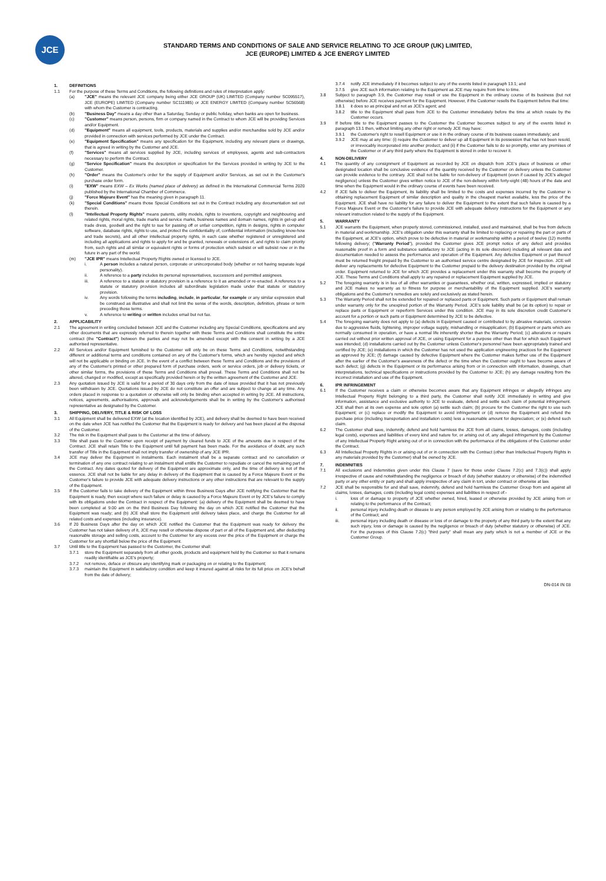JCE
STANDARD TERMS AND CONDITIONS OF SALE AND SERVICE RELATING TO JCE GROUP (UK) LIMITED,
JCE (EUROPE) LIMITED & JCE ENERGY LIMITED
1. DEFINITIONS
1.1 For the purpose of these Terms and Conditions, the following definitions and rules of interpretation apply:
(a) "JCE" means the relevant JCE company being either JCE GROUP (UK) LIMITED (Company number SC095517), JCE (EUROPE) LIMITED (Company number SC111985) or JCE ENERGY LIMITED (Company number SC56568) with whom the Customer is contracting.
(b) "Business Day" means a day other than a Saturday, Sunday or public holiday, when banks are open for business.
(c) "Customer" means person, persons, firm or company named in the Contract to whom JCE will be providing Services and/or Equipment.
(d) "Equipment" means all equipment, tools, products, materials and supplies and/or merchandise sold by JCE and/or provided in connection with services performed by JCE under the Contract.
(e) "Equipment Specification" means any specification for the Equipment, including any relevant plans or drawings, that is agreed in writing by the Customer and JCE.
(f) "Services" means all services supplied by JCE, including services of employees, agents and sub-contractors necessary to perform the Contract.
(g) "Service Specification" means the description or specification for the Services provided in writing by JCE to the Customer.
(h) "Order" means the Customer's order for the supply of Equipment and/or Services, as set out in the Customer's purchase order form.
(i) "EXW" means EXW – Ex Works (named place of delivery) as defined in the International Commercial Terms 2020 published by the International Chamber of Commerce.
(j) "Force Majeure Event" has the meaning given in paragraph 11.
(k) "Special Conditions" means those Special Conditions set out in the Contract including any documentation set out therein.
(l) "Intellectual Property Rights" means patents, utility models, rights to inventions, copyright and neighbouring and related rights, moral rights, trade marks and service marks, business names and domain names, rights in get-up and trade dress, goodwill and the right to sue for passing off or unfair competition, rights in designs, rights in computer software, database rights, rights to use, and protect the confidentiality of, confidential information (including know-how and trade secrets), and all other intellectual property rights, in each case whether registered or unregistered and including all applications and rights to apply for and be granted, renewals or extensions of, and rights to claim priority from, such rights and all similar or equivalent rights or forms of protection which subsist or will subsist now or in the future in any part of the world.
(m) "JCE IPR" means Intellectual Property Rights owned or licensed to JCE.
i. A person includes a natural person, corporate or unincorporated body (whether or not having separate legal personality).
ii. A reference to a party includes its personal representatives, successors and permitted assignees.
iii. A reference to a statute or statutory provision is a reference to it as amended or re-enacted. A reference to a statute or statutory provision includes all subordinate legislation made under that statute or statutory provision.
iv. Any words following the terms including, include, in particular, for example or any similar expression shall be construed as illustrative and shall not limit the sense of the words, description, definition, phrase or term preceding those terms.
v. A reference to writing or written includes email but not fax.
2. APPLICABILITY
2.1 The agreement in writing concluded between JCE and the Customer including any Special Conditions, specifications and any other documents that are expressly referred to therein together with these Terms and Conditions shall constitute the entire contract (the "Contract") between the parties and may not be amended except with the consent in writing by a JCE authorised representative.
2.2 All Services and/or Equipment furnished to the Customer will only be on these Terms and Conditions, notwithstanding different or additional terms and conditions contained on any of the Customer's forms, which are hereby rejected and which will not be applicable or binding on JCE. In the event of a conflict between these Terms and Conditions and the provisions of any of the Customer's printed or other prepared form of purchase orders, work or service orders, job or delivery tickets, or other similar forms, the provisions of these Terms and Conditions shall prevail. These Terms and Conditions shall not be altered, changed or modified, except as specifically provided herein or by the written agreement of the Customer and JCE.
2.3 Any quotation issued by JCE is valid for a period of 30 days only from the date of issue provided that it has not previously been withdrawn by JCE. Quotations issued by JCE do not constitute an offer and are subject to change at any time. Any orders placed in response to a quotation or otherwise will only be binding when accepted in writing by JCE. All instructions, notices, agreements, authorisations, approvals and acknowledgements shall be in writing by the Customer's authorised representative as designated by the Customer.
3. SHIPPING, DELIVERY, TITLE & RISK OF LOSS
3.1 All Equipment shall be delivered EXW (at the location identified by JCE), and delivery shall be deemed to have been received on the date when JCE has notified the Customer that the Equipment is ready for delivery and has been placed at the disposal of the Customer.
3.2 The risk in the Equipment shall pass to the Customer at the time of delivery.
3.3 Title shall pass to the Customer upon receipt of payment by cleared funds to JCE of the amounts due in respect of the Contract. JCE shall retain Title to the Equipment until full payment has been made. For the avoidance of doubt, any such transfer of Title in the Equipment shall not imply transfer of ownership of any JCE IPR.
3.4 JCE may deliver the Equipment in instalments. Each instalment shall be a separate contract and no cancellation or termination of any one contract relating to an instalment shall entitle the Customer to repudiate or cancel the remaining part of the Contract. Any dates quoted for delivery of the Equipment are approximate only, and the time of delivery is not of the essence. JCE shall not be liable for any delay in delivery of the Equipment that is caused by a Force Majeure Event or the Customer's failure to provide JCE with adequate delivery instructions or any other instructions that are relevant to the supply of the Equipment.
3.5 If the Customer fails to take delivery of the Equipment within three Business Days after JCE notifying the Customer that the Equipment is ready, then except where such failure or delay is caused by a Force Majeure Event or by JCE's failure to comply with its obligations under the Contract in respect of the Equipment: (a) delivery of the Equipment shall be deemed to have been completed at 9.00 am on the third Business Day following the day on which JCE notified the Customer that the Equipment was ready; and (b) JCE shall store the Equipment until delivery takes place, and charge the Customer for all related costs and expenses (including insurance).
3.6 If 20 Business Days after the day on which JCE notified the Customer that the Equipment was ready for delivery the Customer has not taken delivery of it, JCE may resell or otherwise dispose of part or all of the Equipment and, after deducting reasonable storage and selling costs, account to the Customer for any excess over the price of the Equipment or charge the Customer for any shortfall below the price of the Equipment.
3.7 Until title to the Equipment has passed to the Customer, the Customer shall:
3.7.1 store the Equipment separately from all other goods, products and equipment held by the Customer so that it remains readily identifiable as JCE's property;
3.7.2 not remove, deface or obscure any identifying mark or packaging on or relating to the Equipment;
3.7.3 maintain the Equipment in satisfactory condition and keep it insured against all risks for its full price on JCE's behalf from the date of delivery;
3.7.4 notify JCE immediately if it becomes subject to any of the events listed in paragraph 13.1; and
3.7.5 give JCE such information relating to the Equipment as JCE may require from time to time.
3.8 Subject to paragraph 3.9, the Customer may resell or use the Equipment in the ordinary course of its business (but not otherwise) before JCE receives payment for the Equipment. However, if the Customer resells the Equipment before that time:
3.8.1 it does so as principal and not as JCE's agent; and
3.8.2 title to the Equipment shall pass from JCE to the Customer immediately before the time at which resale by the Customer occurs.
3.9 If before title to the Equipment passes to the Customer the Customer becomes subject to any of the events listed in paragraph 13.1 then, without limiting any other right or remedy JCE may have:
3.9.1 the Customer's right to resell Equipment or use it in the ordinary course of its business ceases immediately; and
3.9.2 JCE may at any time: (i) require the Customer to deliver up all Equipment in its possession that has not been resold, or irrevocably incorporated into another product; and (ii) if the Customer fails to do so promptly, enter any premises of the Customer or of any third party where the Equipment is stored in order to recover it.
4. NON-DELIVERY
4.1 The quantity of any consignment of Equipment as recorded by JCE on dispatch from JCE's place of business or other designated location shall be conclusive evidence of the quantity received by the Customer on delivery unless the Customer can provide evidence to the contrary. JCE shall not be liable for non-delivery of Equipment (even if caused by JCE's alleged negligence) unless the Customer gives written notice to JCE of the non-delivery within forty-eight (48) hours of the date and time when the Equipment would in the ordinary course of events have been received.
4.2 If JCE fails to deliver the Equipment, its liability shall be limited to the costs and expenses incurred by the Customer in obtaining replacement Equipment of similar description and quality in the cheapest market available, less the price of the Equipment. JCE shall have no liability for any failure to deliver the Equipment to the extent that such failure is caused by a Force Majeure Event or the Customer's failure to provide JCE with adequate delivery instructions for the Equipment or any relevant instruction related to the supply of the Equipment.
5. WARRANTY
5.1 JCE warrants the Equipment, when properly stored, commissioned, installed, used and maintained, shall be free from defects in material and workmanship. JCE's obligation under this warranty shall be limited to replacing or repairing the part or parts of the Equipment, at JCE's option, which prove to be defective in material or workmanship within a period of twelve (12) months following delivery; ("Warranty Period"), provided the Customer gives JCE prompt notice of any defect and provides reasonable proof in a form and substance satisfactory to JCE (acting in its sole discretion) including all relevant data and documentation needed to assess the performance and operation of the Equipment. Any defective Equipment or part thereof must be returned freight prepaid by the Customer to an authorised service centre designated by JCE for inspection. JCE will deliver any replacements for defective Equipment to the Customer prepaid to the delivery destination provided by the original order. Equipment returned to JCE for which JCE provides a replacement under this warranty shall become the property of JCE. These Terms and Conditions shall apply to any repaired or replacement Equipment supplied by JCE.
5.2 The foregoing warranty is in lieu of all other warranties or guarantees, whether oral, written, expressed, implied or statutory and JCE makes no warranty as to fitness for purpose or merchantability of the Equipment supplied. JCE's warranty obligations and the Customer's remedies are solely and exclusively as stated herein.
5.3 The Warranty Period shall not be extended for repaired or replaced parts or Equipment. Such parts or Equipment shall remain under warranty only for the unexpired portion of the Warranty Period. JCE's sole liability shall be (at its option) to repair or replace parts or Equipment or reperform Services under this condition. JCE may in its sole discretion credit Customer's account for a portion or such parts or Equipment determined by JCE to be defective.
5.4 The foregoing warranty does not apply to (a) defects in Equipment caused or contributed to by abrasive materials, corrosion due to aggressive fluids, lightening, improper voltage supply, mishandling or misapplication; (b) Equipment or parts which are normally consumed in operation, or have a normal life inherently shorter than the Warranty Period; (c) alterations or repairs carried out without prior written approval of JCE, or using Equipment for a purpose other than that for which such Equipment was intended; (d) installations carried out by the Customer unless Customer's personnel have been appropriately trained and certified by JCE; (e) installations in which the Customer has not used the application engineering practices for the Equipment as approved by JCE; (f) damage caused by defective Equipment where the Customer makes further use of the Equipment after the earlier of the Customer's awareness of the defect or the time when the Customer ought to have become aware of such defect; (g) defects in the Equipment or its performance arising from or in connection with information, drawings, chart interpretations, technical specifications or instructions provided by the Customer to JCE; (h) any damage resulting from the incorrect installation and use of the Equipment.
6. IPR INFRINGEMENT
6.1 If the Customer receives a claim or otherwise becomes aware that any Equipment infringes or allegedly infringes any Intellectual Property Right belonging to a third party, the Customer shall notify JCE immediately in writing and give information, assistance and exclusive authority to JCE to evaluate, defend and settle such claim of potential infringement. JCE shall then at its own expense and sole option (a) settle such claim; (b) procure for the Customer the right to use such Equipment; or (c) replace or modify the Equipment to avoid infringement or (d) remove the Equipment and refund the purchase price (including transportation and installation costs) less a reasonable amount for depreciation; or (e) defend such claim.
6.2 The Customer shall save, indemnify, defend and hold harmless the JCE from all claims, losses, damages, costs (including legal costs), expenses and liabilities of every kind and nature for, or arising out of, any alleged infringement by the Customer of any Intellectual Property Right arising out of or in connection with the performance of the obligations of the Customer under the Contract.
6.3 All Intellectual Property Rights in or arising out of or in connection with the Contract (other than Intellectual Property Rights in any materials provided by the Customer) shall be owned by JCE.
7. INDEMNITIES
7.1 All exclusions and indemnities given under this Clause 7 (save for those under Clause 7.2(c) and 7.3(c)) shall apply irrespective of cause and notwithstanding the negligence or breach of duty (whether statutory or otherwise) of the indemnified party or any other entity or party and shall apply irrespective of any claim in tort, under contract or otherwise at law.
7.2 JCE shall be responsible for and shall save, indemnify, defend and hold harmless the Customer Group from and against all claims, losses, damages, costs (including legal costs) expenses and liabilities in respect of:-
i. loss of or damage to property of JCE whether owned, hired, leased or otherwise provided by JCE arising from or relating to the performance of the Contract;
ii. personal injury including death or disease to any person employed by JCE arising from or relating to the performance of the Contract; and
iii. personal injury including death or disease or loss of or damage to the property of any third party to the extent that any such injury, loss or damage is caused by the negligence or breach of duty (whether statutory or otherwise) of JCE. For the purposes of this Clause 7.2(c) "third party" shall mean any party which is not a member of JCE or the Customer Group.
DN-014 IN 03